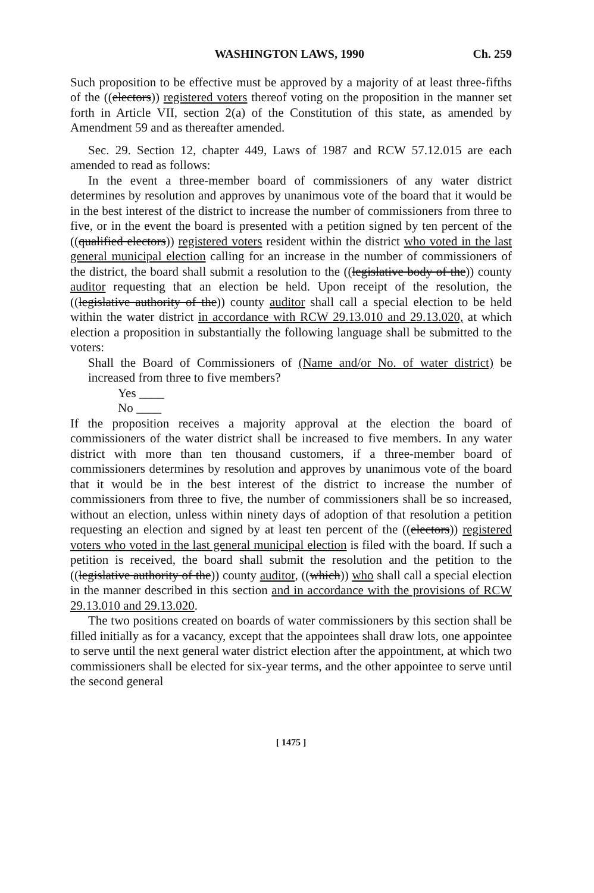WASHINGTON LAWS, 1990 Ch. 259
Such proposition to be effective must be approved by a majority of at least three-fifths of the ((electors)) registered voters thereof voting on the proposition in the manner set forth in Article VII, section 2(a) of the Constitution of this state, as amended by Amendment 59 and as thereafter amended.
Sec. 29. Section 12, chapter 449, Laws of 1987 and RCW 57.12.015 are each amended to read as follows:
In the event a three-member board of commissioners of any water district determines by resolution and approves by unanimous vote of the board that it would be in the best interest of the district to increase the number of commissioners from three to five, or in the event the board is presented with a petition signed by ten percent of the ((qualified electors)) registered voters resident within the district who voted in the last general municipal election calling for an increase in the number of commissioners of the district, the board shall submit a resolution to the ((legislative body of the)) county auditor requesting that an election be held. Upon receipt of the resolution, the ((legislative authority of the)) county auditor shall call a special election to be held within the water district in accordance with RCW 29.13.010 and 29.13.020, at which election a proposition in substantially the following language shall be submitted to the voters:
Shall the Board of Commissioners of (Name and/or No. of water district) be increased from three to five members?
Yes ____
No ____
If the proposition receives a majority approval at the election the board of commissioners of the water district shall be increased to five members. In any water district with more than ten thousand customers, if a three-member board of commissioners determines by resolution and approves by unanimous vote of the board that it would be in the best interest of the district to increase the number of commissioners from three to five, the number of commissioners shall be so increased, without an election, unless within ninety days of adoption of that resolution a petition requesting an election and signed by at least ten percent of the ((electors)) registered voters who voted in the last general municipal election is filed with the board. If such a petition is received, the board shall submit the resolution and the petition to the ((legislative authority of the)) county auditor, ((which)) who shall call a special election in the manner described in this section and in accordance with the provisions of RCW 29.13.010 and 29.13.020.
The two positions created on boards of water commissioners by this section shall be filled initially as for a vacancy, except that the appointees shall draw lots, one appointee to serve until the next general water district election after the appointment, at which two commissioners shall be elected for six-year terms, and the other appointee to serve until the second general
[ 1475 ]